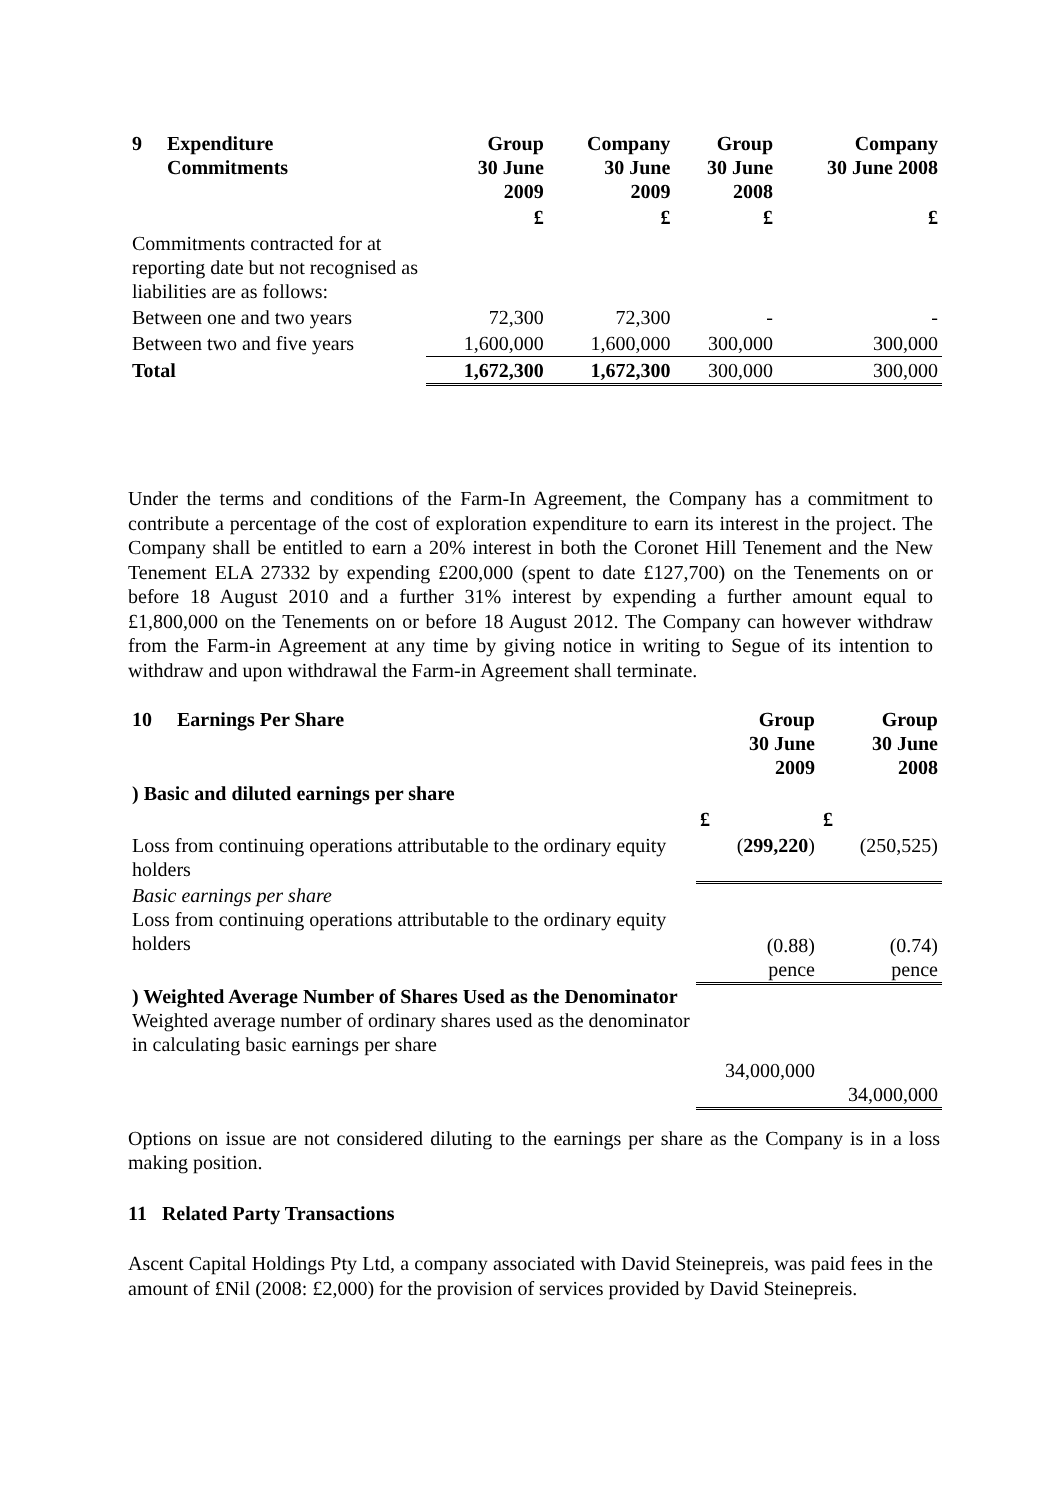| 9 Expenditure Commitments | Group 30 June 2009 | Company 30 June 2009 | Group 30 June 2008 | Company 30 June 2008 |
| --- | --- | --- | --- | --- |
| | £ | £ | £ | £ |
| Commitments contracted for at reporting date but not recognised as liabilities are as follows: | | | | |
| Between one and two years | 72,300 | 72,300 | - | - |
| Between two and five years | 1,600,000 | 1,600,000 | 300,000 | 300,000 |
| Total | 1,672,300 | 1,672,300 | 300,000 | 300,000 |
Under the terms and conditions of the Farm-In Agreement, the Company has a commitment to contribute a percentage of the cost of exploration expenditure to earn its interest in the project. The Company shall be entitled to earn a 20% interest in both the Coronet Hill Tenement and the New Tenement ELA 27332 by expending £200,000 (spent to date £127,700) on the Tenements on or before 18 August 2010 and a further 31% interest by expending a further amount equal to £1,800,000 on the Tenements on or before 18 August 2012. The Company can however withdraw from the Farm-in Agreement at any time by giving notice in writing to Segue of its intention to withdraw and upon withdrawal the Farm-in Agreement shall terminate.
| 10 Earnings Per Share | Group 30 June 2009 | Group 30 June 2008 |
| --- | --- | --- |
| ) Basic and diluted earnings per share | | |
| | £ | £ |
| Loss from continuing operations attributable to the ordinary equity holders | ( 299,220 ) | (250,525) |
| Basic earnings per share Loss from continuing operations attributable to the ordinary equity holders | (0.88) pence | (0.74) pence |
| ) Weighted Average Number of Shares Used as the Denominator Weighted average number of ordinary shares used as the denominator in calculating basic earnings per share | 34,000,000 | 34,000,000 |
Options on issue are not considered diluting to the earnings per share as the Company is in a loss making position.
11 Related Party Transactions
Ascent Capital Holdings Pty Ltd, a company associated with David Steinepreis, was paid fees in the amount of £Nil (2008: £2,000) for the provision of services provided by David Steinepreis.